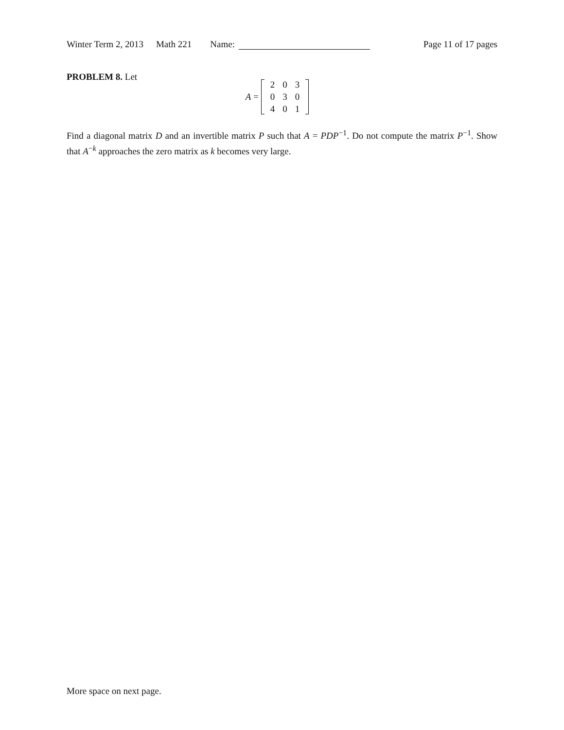Winter Term 2, 2013 Math 221 Name: Page 11 of 17 pages
PROBLEM 8. Let
A =
| 2 | 0 | 3 |
| 0 | 3 | 0 |
| 4 | 0 | 1 |
Find a diagonal matrix D and an invertible matrix P such that A = PDP<sup>−1</sup>. Do not compute the matrix P<sup>−1</sup>. Show that A<sup>−k</sup> approaches the zero matrix as k becomes very large.
More space on next page.